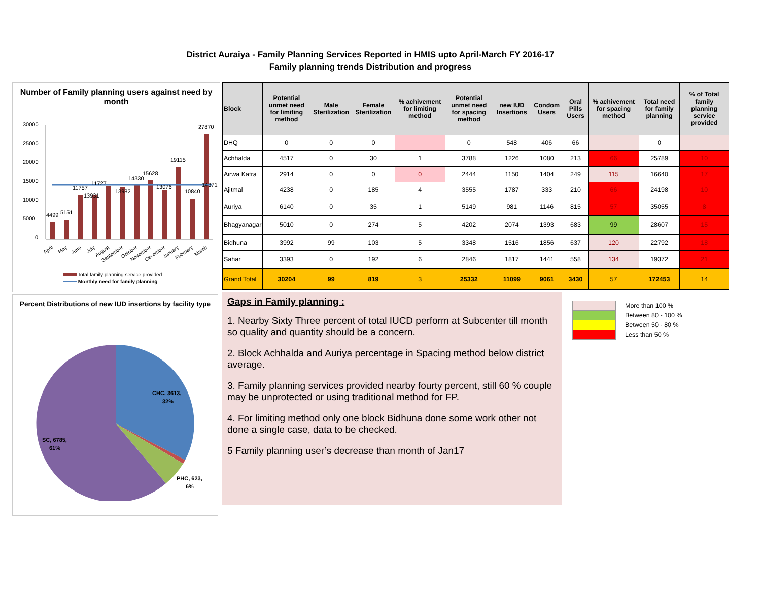District Auraiya - Family Planning Services Reported in HMIS upto April-March FY 2016-17
Family planning trends Distribution and progress
Number of Family planning users against need by month
30000
25000
20000
15000
10000
5000
0
4499
5151
11757
13931
11727
13982
14330
15628
13076
19115
10840
27870
14371
April
May
June
July
August
September
October
November
December
January
February
March
Total family planning service provided
Monthly need for family planning
Percent Distributions of new IUD insertions by facility type
CHC, 3613,
32%
SC, 6785,
61%
PHC, 623,
6%
| Block | Potential unmet need for limiting method | Male Sterilization | Female Sterilization | % achivement for limiting method | Potential unmet need for spacing method | new IUD Insertions | Condom Users | Oral Pills Users | % achivement for spacing method | Total need for family planning | % of Total family planning service provided |
| --- | --- | --- | --- | --- | --- | --- | --- | --- | --- | --- | --- |
| DHQ | 0 | 0 | 0 | | 0 | 548 | 406 | 66 | | 0 | |
| Achhalda | 4517 | 0 | 30 | 1 | 3788 | 1226 | 1080 | 213 | 66 | 25789 | 10 |
| Airwa Katra | 2914 | 0 | 0 | 0 | 2444 | 1150 | 1404 | 249 | 115 | 16640 | 17 |
| Ajitmal | 4238 | 0 | 185 | 4 | 3555 | 1787 | 333 | 210 | 66 | 24198 | 10 |
| Auriya | 6140 | 0 | 35 | 1 | 5149 | 981 | 1146 | 815 | 57 | 35055 | 8 |
| Bhagyanagar | 5010 | 0 | 274 | 5 | 4202 | 2074 | 1393 | 683 | 99 | 28607 | 15 |
| Bidhuna | 3992 | 99 | 103 | 5 | 3348 | 1516 | 1856 | 637 | 120 | 22792 | 18 |
| Sahar | 3393 | 0 | 192 | 6 | 2846 | 1817 | 1441 | 558 | 134 | 19372 | 21 |
| Grand Total | 30204 | 99 | 819 | 3 | 25332 | 11099 | 9061 | 3430 | 57 | 172453 | 14 |
Gaps in Family planning :
1. Nearby Sixty Three percent of total IUCD perform at Subcenter till month so quality and quantity should be a concern.
2. Block Achhalda and Auriya percentage in Spacing method below district average.
3. Family planning services provided nearby fourty percent, still 60 % couple may be unprotected or using traditional method for FP.
4. For limiting method only one block Bidhuna done some work other not done a single case, data to be checked.
5 Family planning user’s decrease than month of Jan17
More than 100 %
Between 80 - 100 %
Between 50 - 80 %
Less than 50 %